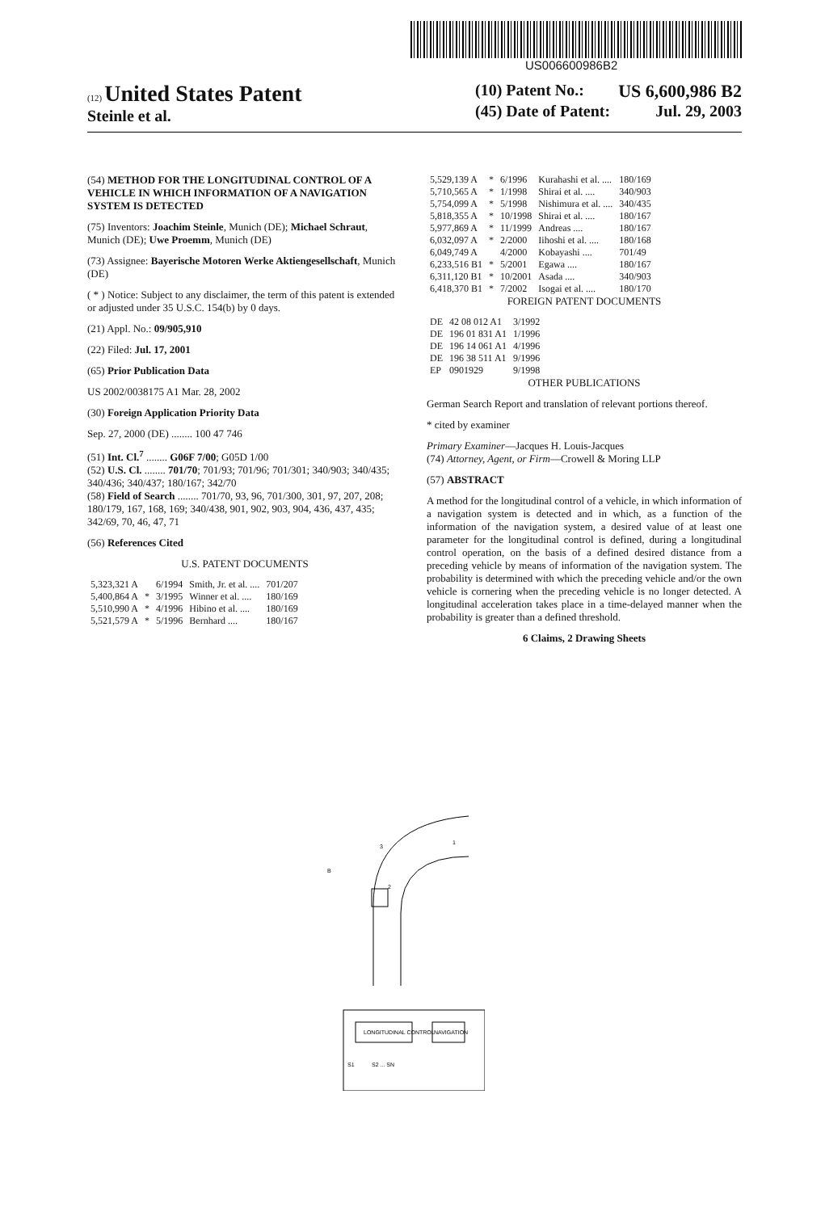US006600986B2
(12) United States Patent
Steinle et al.
(10) Patent No.: US 6,600,986 B2
(45) Date of Patent: Jul. 29, 2003
(54) METHOD FOR THE LONGITUDINAL CONTROL OF A VEHICLE IN WHICH INFORMATION OF A NAVIGATION SYSTEM IS DETECTED
(75) Inventors: Joachim Steinle, Munich (DE); Michael Schraut, Munich (DE); Uwe Proemm, Munich (DE)
(73) Assignee: Bayerische Motoren Werke Aktiengesellschaft, Munich (DE)
( * ) Notice: Subject to any disclaimer, the term of this patent is extended or adjusted under 35 U.S.C. 154(b) by 0 days.
(21) Appl. No.: 09/905,910
(22) Filed: Jul. 17, 2001
(65) Prior Publication Data
US 2002/0038175 A1 Mar. 28, 2002
(30) Foreign Application Priority Data
Sep. 27, 2000 (DE) ........ 100 47 746
(51) Int. Cl.<sup>7</sup> ........ G06F 7/00; G05D 1/00
(52) U.S. Cl. ........ 701/70; 701/93; 701/96; 701/301; 340/903; 340/435; 340/436; 340/437; 180/167; 342/70
(58) Field of Search ........ 701/70, 93, 96, 701/300, 301, 97, 207, 208; 180/179, 167, 168, 169; 340/438, 901, 902, 903, 904, 436, 437, 435; 342/69, 70, 46, 47, 71
(56) References Cited
U.S. PATENT DOCUMENTS
| 5,323,321 A | | 6/1994 | Smith, Jr. et al. .... | 701/207 |
| 5,400,864 A | * | 3/1995 | Winner et al. .... | 180/169 |
| 5,510,990 A | * | 4/1996 | Hibino et al. .... | 180/169 |
| 5,521,579 A | * | 5/1996 | Bernhard .... | 180/167 |
| 5,529,139 A | * | 6/1996 | Kurahashi et al. .... | 180/169 |
| 5,710,565 A | * | 1/1998 | Shirai et al. .... | 340/903 |
| 5,754,099 A | * | 5/1998 | Nishimura et al. .... | 340/435 |
| 5,818,355 A | * | 10/1998 | Shirai et al. .... | 180/167 |
| 5,977,869 A | * | 11/1999 | Andreas .... | 180/167 |
| 6,032,097 A | * | 2/2000 | Iihoshi et al. .... | 180/168 |
| 6,049,749 A | | 4/2000 | Kobayashi .... | 701/49 |
| 6,233,516 B1 | * | 5/2001 | Egawa .... | 180/167 |
| 6,311,120 B1 | * | 10/2001 | Asada .... | 340/903 |
| 6,418,370 B1 | * | 7/2002 | Isogai et al. .... | 180/170 |
FOREIGN PATENT DOCUMENTS
| DE | 42 08 012 A1 | 3/1992 |
| DE | 196 01 831 A1 | 1/1996 |
| DE | 196 14 061 A1 | 4/1996 |
| DE | 196 38 511 A1 | 9/1996 |
| EP | 0901929 | 9/1998 |
OTHER PUBLICATIONS
German Search Report and translation of relevant portions thereof.
* cited by examiner
Primary Examiner—Jacques H. Louis-Jacques
(74) Attorney, Agent, or Firm—Crowell & Moring LLP
(57) ABSTRACT
A method for the longitudinal control of a vehicle, in which information of a navigation system is detected and in which, as a function of the information of the navigation system, a desired value of at least one parameter for the longitudinal control is defined, during a longitudinal control operation, on the basis of a defined desired distance from a preceding vehicle by means of information of the navigation system. The probability is determined with which the preceding vehicle and/or the own vehicle is cornering when the preceding vehicle is no longer detected. A longitudinal acceleration takes place in a time-delayed manner when the probability is greater than a defined threshold.
6 Claims, 2 Drawing Sheets
B
2
1
3
LONGITUDINAL CONTROL
NAVIGATION
S1
S2 ... SN